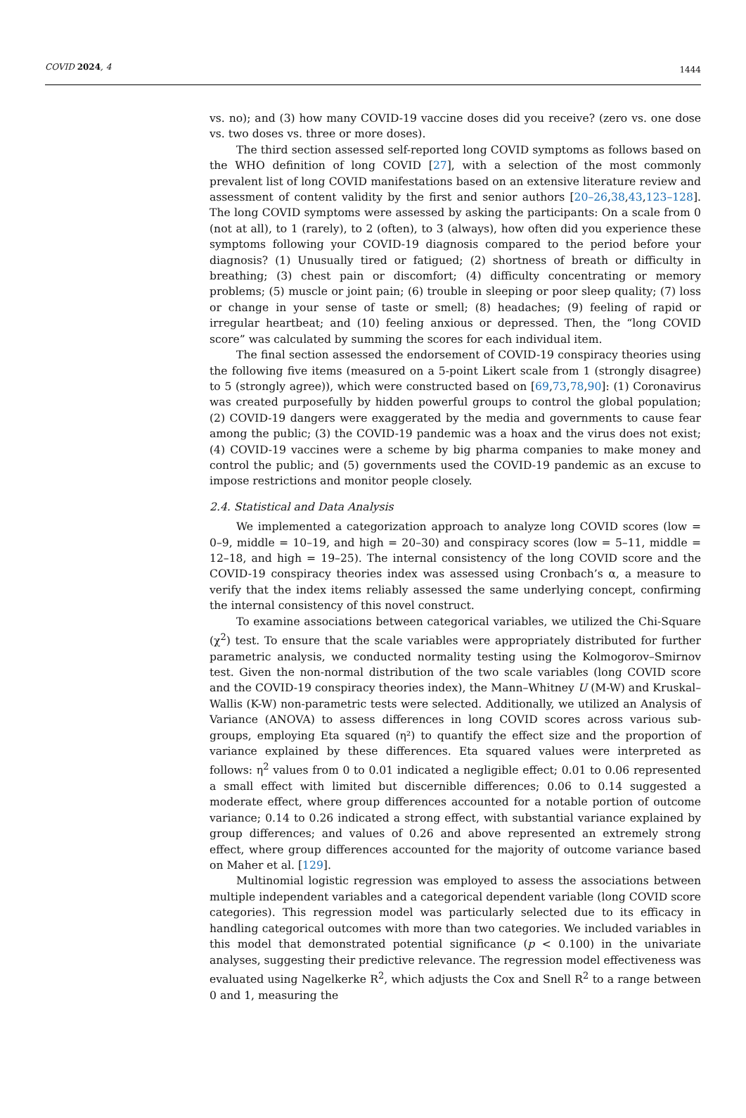COVID 2024, 4 1444
vs. no); and (3) how many COVID-19 vaccine doses did you receive? (zero vs. one dose vs. two doses vs. three or more doses).
The third section assessed self-reported long COVID symptoms as follows based on the WHO definition of long COVID [27], with a selection of the most commonly prevalent list of long COVID manifestations based on an extensive literature review and assessment of content validity by the first and senior authors [20–26,38,43,123–128]. The long COVID symptoms were assessed by asking the participants: On a scale from 0 (not at all), to 1 (rarely), to 2 (often), to 3 (always), how often did you experience these symptoms following your COVID-19 diagnosis compared to the period before your diagnosis? (1) Unusually tired or fatigued; (2) shortness of breath or difficulty in breathing; (3) chest pain or discomfort; (4) difficulty concentrating or memory problems; (5) muscle or joint pain; (6) trouble in sleeping or poor sleep quality; (7) loss or change in your sense of taste or smell; (8) headaches; (9) feeling of rapid or irregular heartbeat; and (10) feeling anxious or depressed. Then, the “long COVID score” was calculated by summing the scores for each individual item.
The final section assessed the endorsement of COVID-19 conspiracy theories using the following five items (measured on a 5-point Likert scale from 1 (strongly disagree) to 5 (strongly agree)), which were constructed based on [69,73,78,90]: (1) Coronavirus was created purposefully by hidden powerful groups to control the global population; (2) COVID-19 dangers were exaggerated by the media and governments to cause fear among the public; (3) the COVID-19 pandemic was a hoax and the virus does not exist; (4) COVID-19 vaccines were a scheme by big pharma companies to make money and control the public; and (5) governments used the COVID-19 pandemic as an excuse to impose restrictions and monitor people closely.
2.4. Statistical and Data Analysis
We implemented a categorization approach to analyze long COVID scores (low = 0–9, middle = 10–19, and high = 20–30) and conspiracy scores (low = 5–11, middle = 12–18, and high = 19–25). The internal consistency of the long COVID score and the COVID-19 conspiracy theories index was assessed using Cronbach’s α, a measure to verify that the index items reliably assessed the same underlying concept, confirming the internal consistency of this novel construct.
To examine associations between categorical variables, we utilized the Chi-Square (χ<sup>2</sup>) test. To ensure that the scale variables were appropriately distributed for further parametric analysis, we conducted normality testing using the Kolmogorov–Smirnov test. Given the non-normal distribution of the two scale variables (long COVID score and the COVID-19 conspiracy theories index), the Mann–Whitney U (M-W) and Kruskal–Wallis (K-W) non-parametric tests were selected. Additionally, we utilized an Analysis of Variance (ANOVA) to assess differences in long COVID scores across various sub-groups, employing Eta squared (η²) to quantify the effect size and the proportion of variance explained by these differences. Eta squared values were interpreted as follows: η<sup>2</sup> values from 0 to 0.01 indicated a negligible effect; 0.01 to 0.06 represented a small effect with limited but discernible differences; 0.06 to 0.14 suggested a moderate effect, where group differences accounted for a notable portion of outcome variance; 0.14 to 0.26 indicated a strong effect, with substantial variance explained by group differences; and values of 0.26 and above represented an extremely strong effect, where group differences accounted for the majority of outcome variance based on Maher et al. [129].
Multinomial logistic regression was employed to assess the associations between multiple independent variables and a categorical dependent variable (long COVID score categories). This regression model was particularly selected due to its efficacy in handling categorical outcomes with more than two categories. We included variables in this model that demonstrated potential significance (p < 0.100) in the univariate analyses, suggesting their predictive relevance. The regression model effectiveness was evaluated using Nagelkerke R<sup>2</sup>, which adjusts the Cox and Snell R<sup>2</sup> to a range between 0 and 1, measuring the